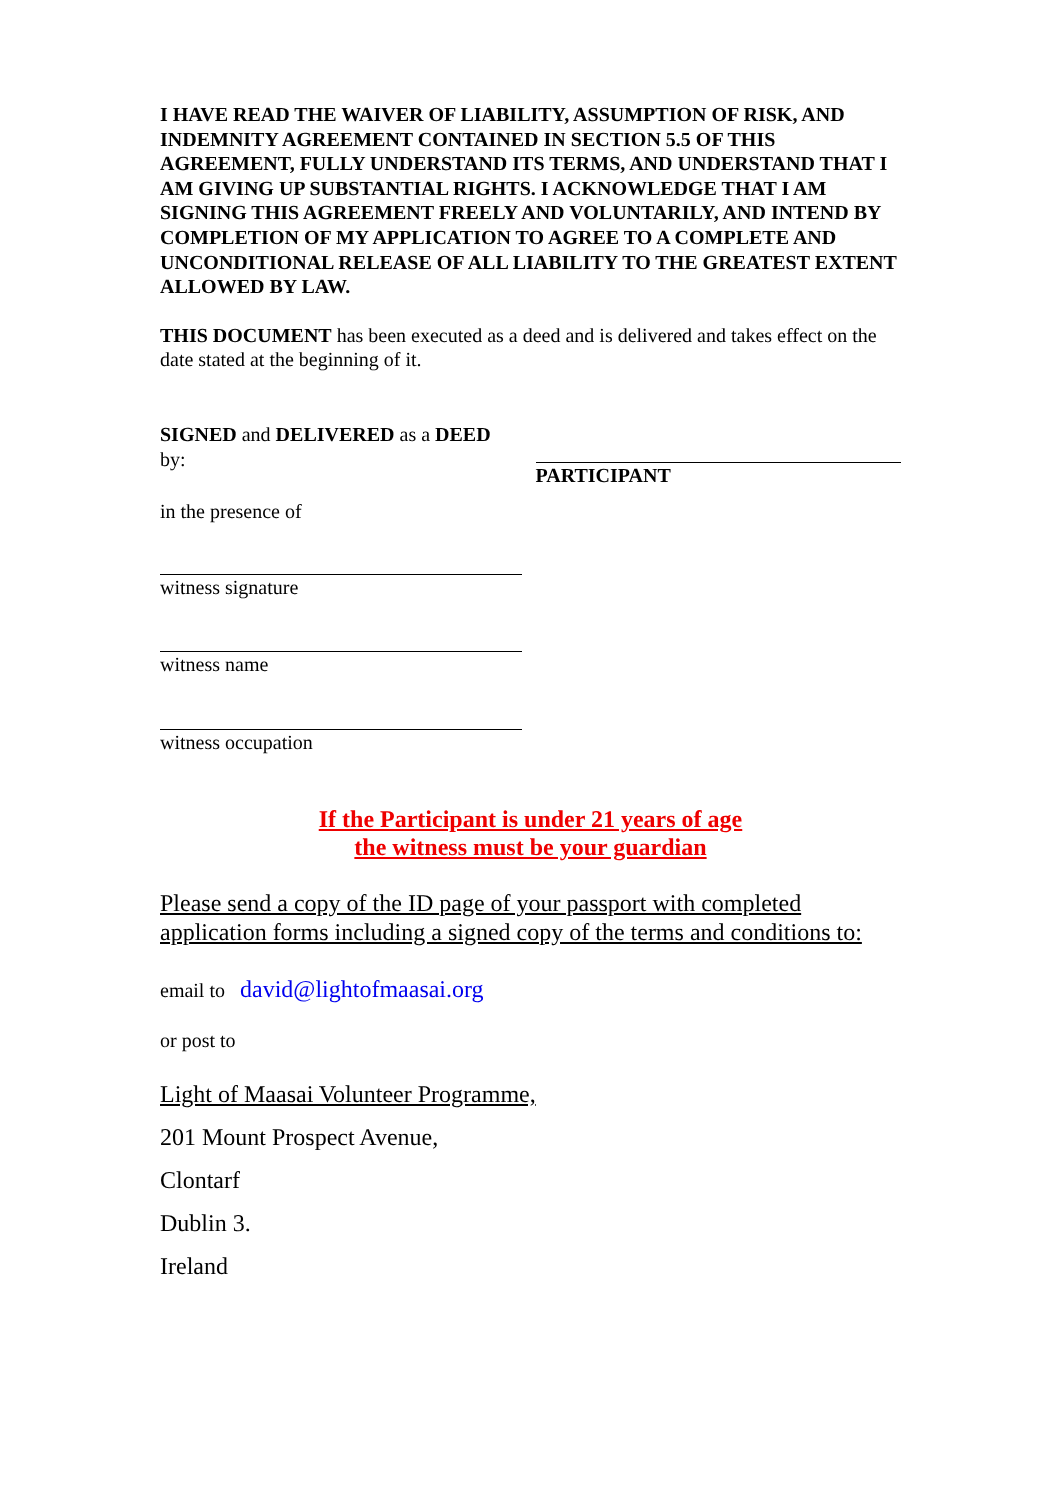I HAVE READ THE WAIVER OF LIABILITY, ASSUMPTION OF RISK, AND INDEMNITY AGREEMENT CONTAINED IN SECTION 5.5 OF THIS AGREEMENT, FULLY UNDERSTAND ITS TERMS, AND UNDERSTAND THAT I AM GIVING UP SUBSTANTIAL RIGHTS. I ACKNOWLEDGE THAT I AM SIGNING THIS AGREEMENT FREELY AND VOLUNTARILY, AND INTEND BY COMPLETION OF MY APPLICATION TO AGREE TO A COMPLETE AND UNCONDITIONAL RELEASE OF ALL LIABILITY TO THE GREATEST EXTENT ALLOWED BY LAW.
THIS DOCUMENT has been executed as a deed and is delivered and takes effect on the date stated at the beginning of it.
SIGNED and DELIVERED as a DEED
by:
in the presence of
witness signature
witness name
witness occupation
PARTICIPANT
If the Participant is under 21 years of age
the witness must be your guardian
Please send a copy of the ID page of your passport with completed application forms including a signed copy of the terms and conditions to:
email to david@lightofmaasai.org
or post to
Light of Maasai Volunteer Programme,
201 Mount Prospect Avenue,
Clontarf
Dublin 3.
Ireland